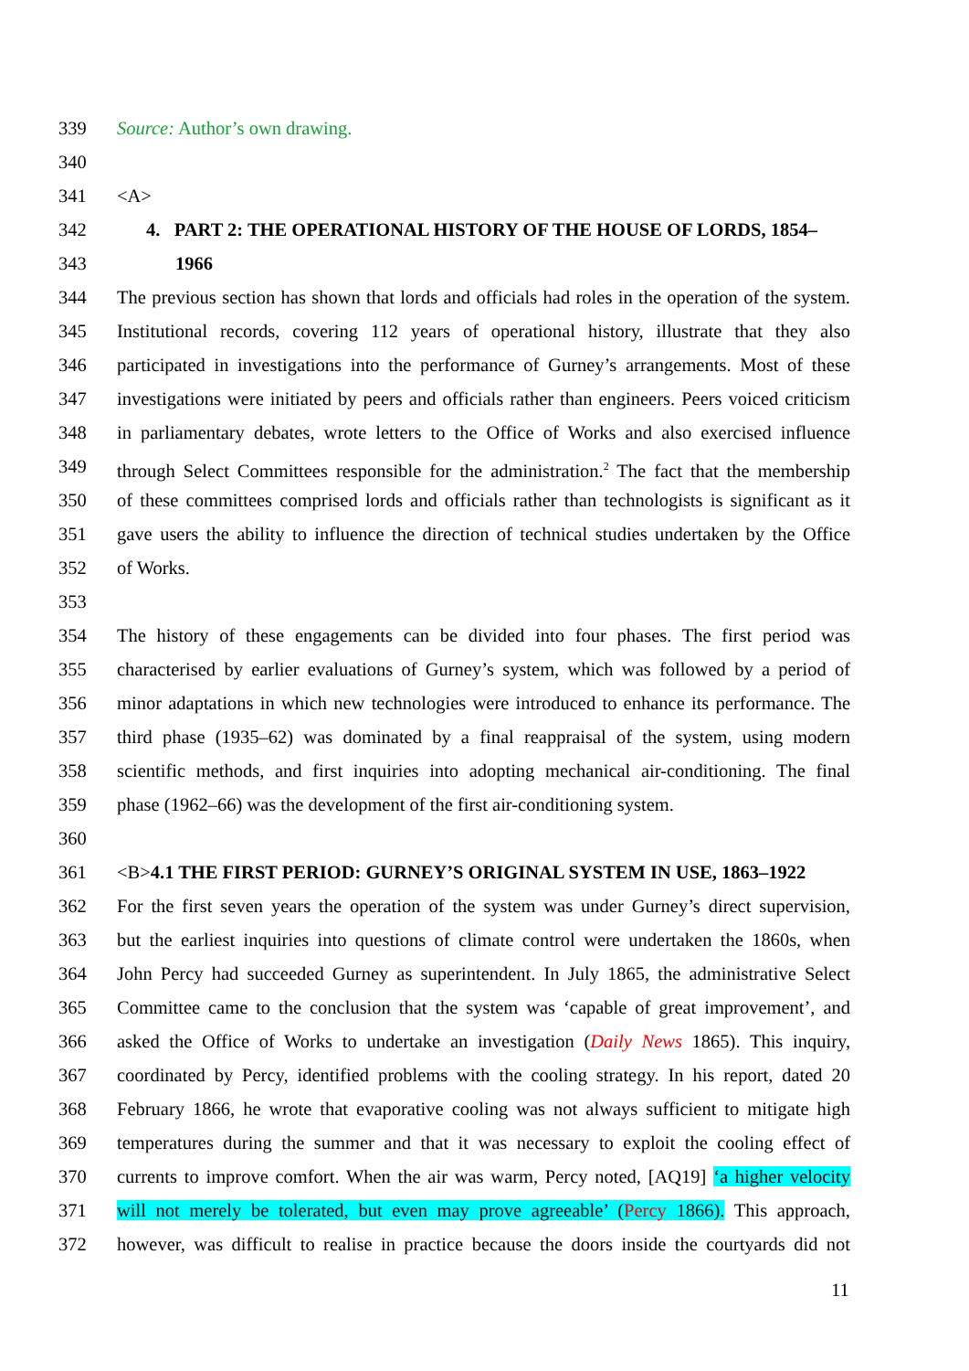339 Source: Author’s own drawing.
340
341 <A>
342 4. PART 2: THE OPERATIONAL HISTORY OF THE HOUSE OF LORDS, 1854–
343 1966
344 The previous section has shown that lords and officials had roles in the operation of the system.
345 Institutional records, covering 112 years of operational history, illustrate that they also
346 participated in investigations into the performance of Gurney’s arrangements. Most of these
347 investigations were initiated by peers and officials rather than engineers. Peers voiced criticism
348 in parliamentary debates, wrote letters to the Office of Works and also exercised influence
349 through Select Committees responsible for the administration.<sup>2</sup> The fact that the membership
350 of these committees comprised lords and officials rather than technologists is significant as it
351 gave users the ability to influence the direction of technical studies undertaken by the Office
352 of Works.
353
354 The history of these engagements can be divided into four phases. The first period was
355 characterised by earlier evaluations of Gurney’s system, which was followed by a period of
356 minor adaptations in which new technologies were introduced to enhance its performance. The
357 third phase (1935–62) was dominated by a final reappraisal of the system, using modern
358 scientific methods, and first inquiries into adopting mechanical air-conditioning. The final
359 phase (1962–66) was the development of the first air-conditioning system.
360
361 <B>4.1 THE FIRST PERIOD: GURNEY’S ORIGINAL SYSTEM IN USE, 1863–1922
362 For the first seven years the operation of the system was under Gurney’s direct supervision,
363 but the earliest inquiries into questions of climate control were undertaken the 1860s, when
364 John Percy had succeeded Gurney as superintendent. In July 1865, the administrative Select
365 Committee came to the conclusion that the system was ‘capable of great improvement’, and
366 asked the Office of Works to undertake an investigation (Daily News 1865). This inquiry,
367 coordinated by Percy, identified problems with the cooling strategy. In his report, dated 20
368 February 1866, he wrote that evaporative cooling was not always sufficient to mitigate high
369 temperatures during the summer and that it was necessary to exploit the cooling effect of
370 currents to improve comfort. When the air was warm, Percy noted, [AQ19] ‘a higher velocity
371 will not merely be tolerated, but even may prove agreeable’ (Percy 1866). This approach,
372 however, was difficult to realise in practice because the doors inside the courtyards did not
11